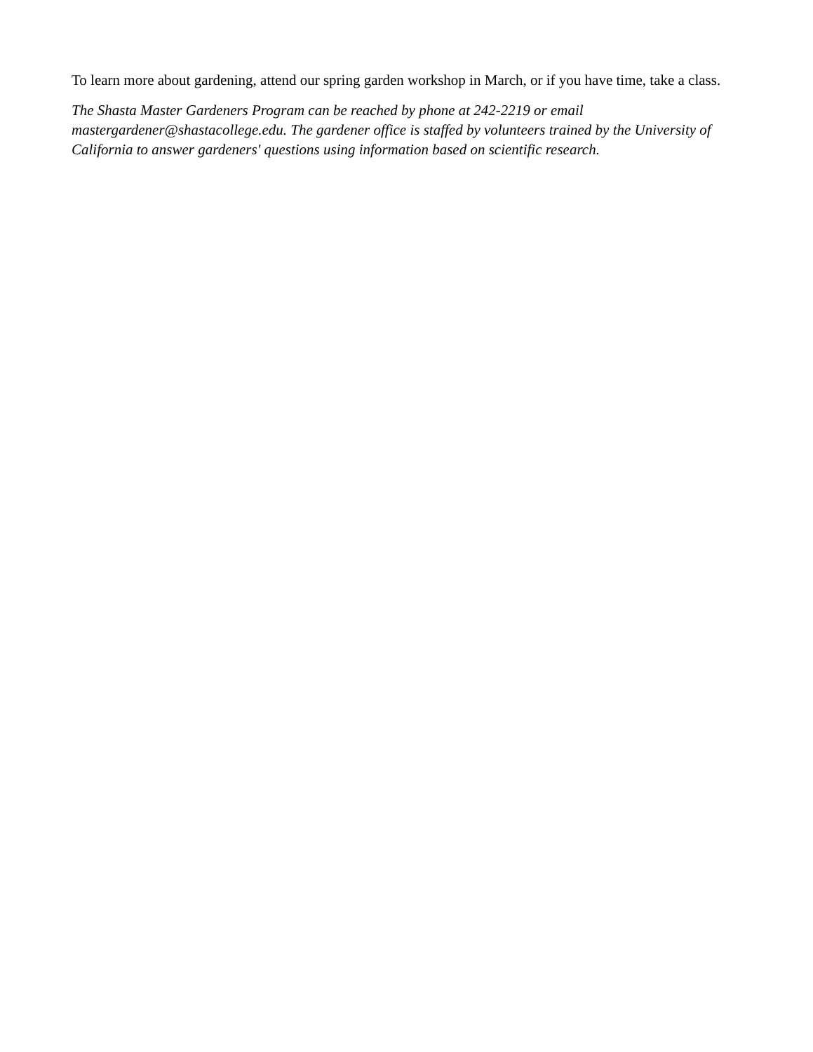To learn more about gardening, attend our spring garden workshop in March, or if you have time, take a class.
The Shasta Master Gardeners Program can be reached by phone at 242-2219 or email mastergardener@shastacollege.edu. The gardener office is staffed by volunteers trained by the University of California to answer gardeners' questions using information based on scientific research.